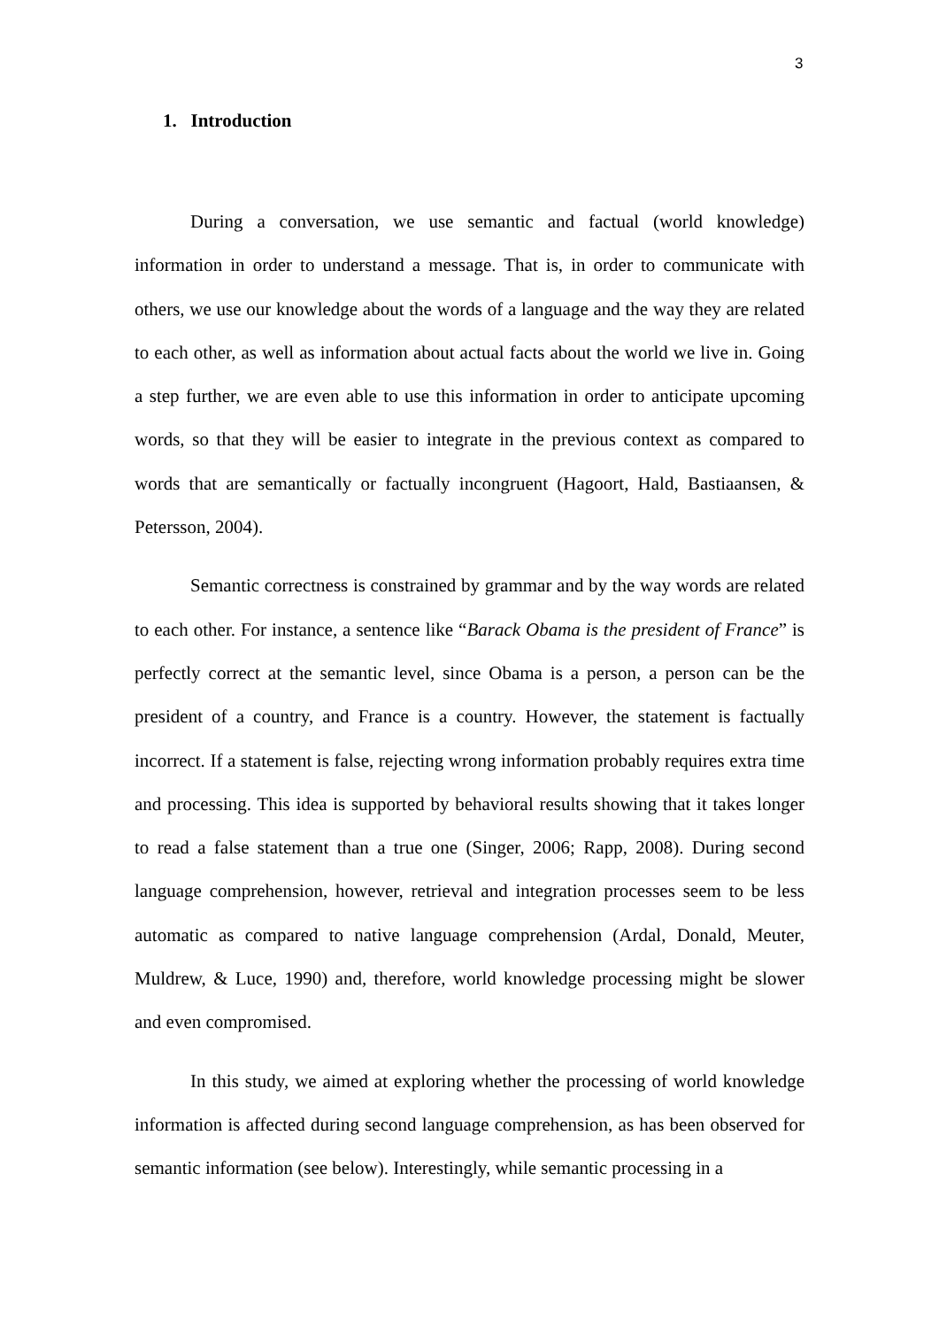3
1. Introduction
During a conversation, we use semantic and factual (world knowledge) information in order to understand a message. That is, in order to communicate with others, we use our knowledge about the words of a language and the way they are related to each other, as well as information about actual facts about the world we live in. Going a step further, we are even able to use this information in order to anticipate upcoming words, so that they will be easier to integrate in the previous context as compared to words that are semantically or factually incongruent (Hagoort, Hald, Bastiaansen, & Petersson, 2004).
Semantic correctness is constrained by grammar and by the way words are related to each other. For instance, a sentence like “Barack Obama is the president of France” is perfectly correct at the semantic level, since Obama is a person, a person can be the president of a country, and France is a country. However, the statement is factually incorrect. If a statement is false, rejecting wrong information probably requires extra time and processing. This idea is supported by behavioral results showing that it takes longer to read a false statement than a true one (Singer, 2006; Rapp, 2008). During second language comprehension, however, retrieval and integration processes seem to be less automatic as compared to native language comprehension (Ardal, Donald, Meuter, Muldrew, & Luce, 1990) and, therefore, world knowledge processing might be slower and even compromised.
In this study, we aimed at exploring whether the processing of world knowledge information is affected during second language comprehension, as has been observed for semantic information (see below). Interestingly, while semantic processing in a